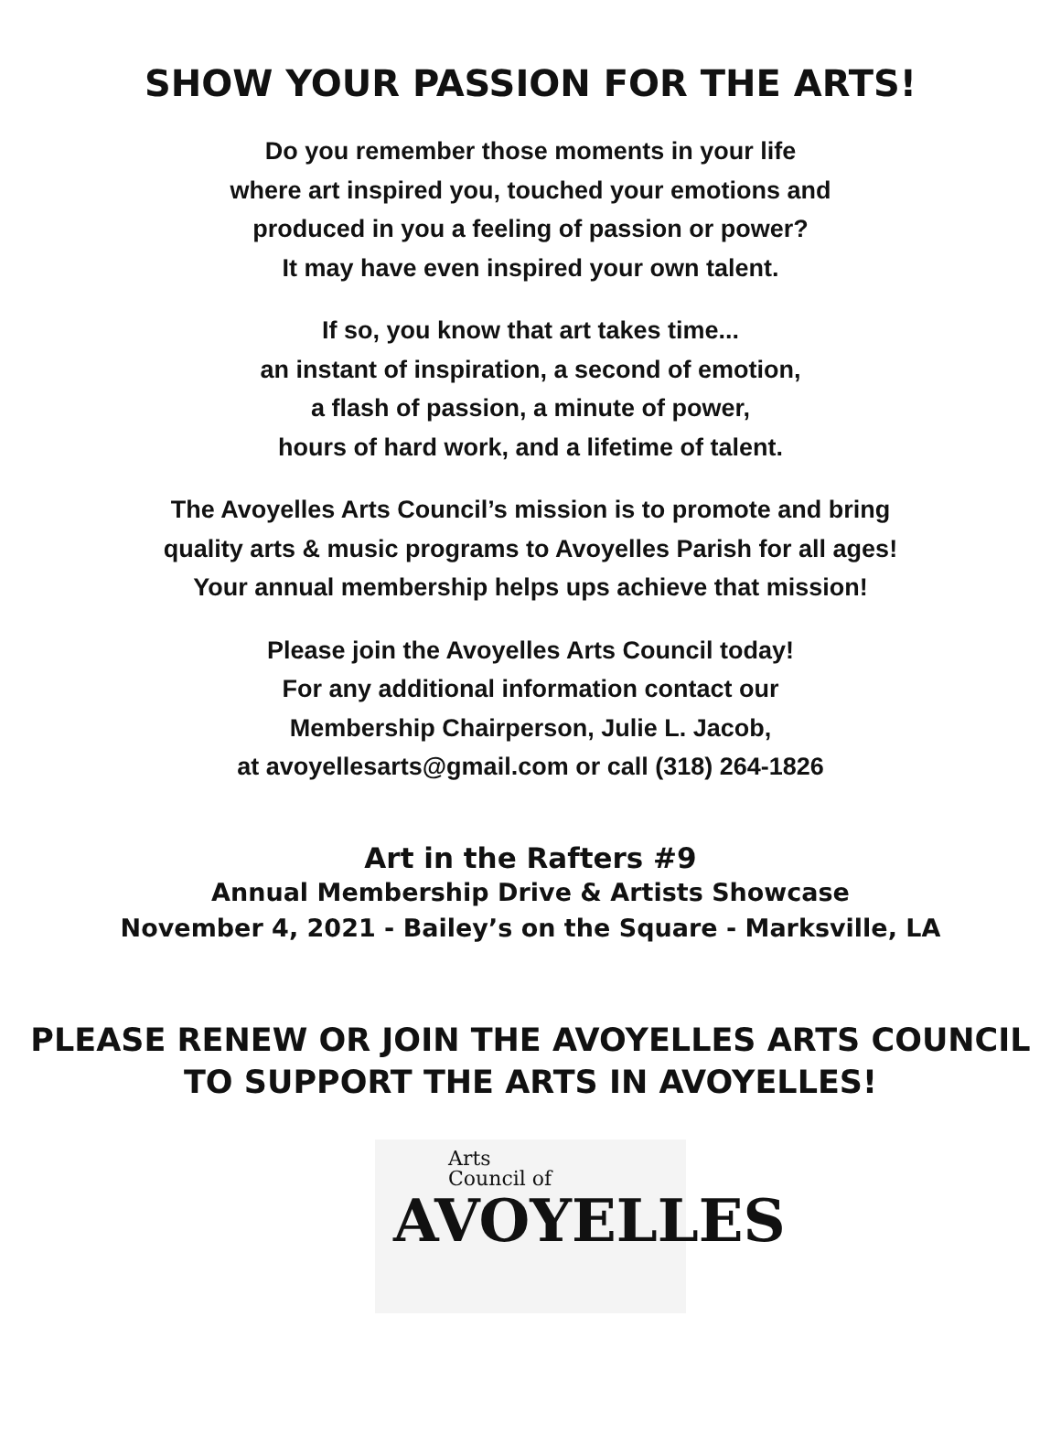SHOW YOUR PASSION FOR THE ARTS!
Do you remember those moments in your life
where art inspired you, touched your emotions and
produced in you a feeling of passion or power?
It may have even inspired your own talent.
If so, you know that art takes time...
an instant of inspiration, a second of emotion,
a flash of passion, a minute of power,
hours of hard work, and a lifetime of talent.
The Avoyelles Arts Council’s mission is to promote and bring
quality arts & music programs to Avoyelles Parish for all ages!
Your annual membership helps ups achieve that mission!
Please join the Avoyelles Arts Council today!
For any additional information contact our
Membership Chairperson, Julie L. Jacob,
at avoyellesarts@gmail.com or call (318) 264-1826
Art in the Rafters #9
Annual Membership Drive & Artists Showcase
November 4, 2021 - Bailey’s on the Square - Marksville, LA
PLEASE RENEW OR JOIN THE AVOYELLES ARTS COUNCIL
TO SUPPORT THE ARTS IN AVOYELLES!
Arts
Council of
AVOYELLES